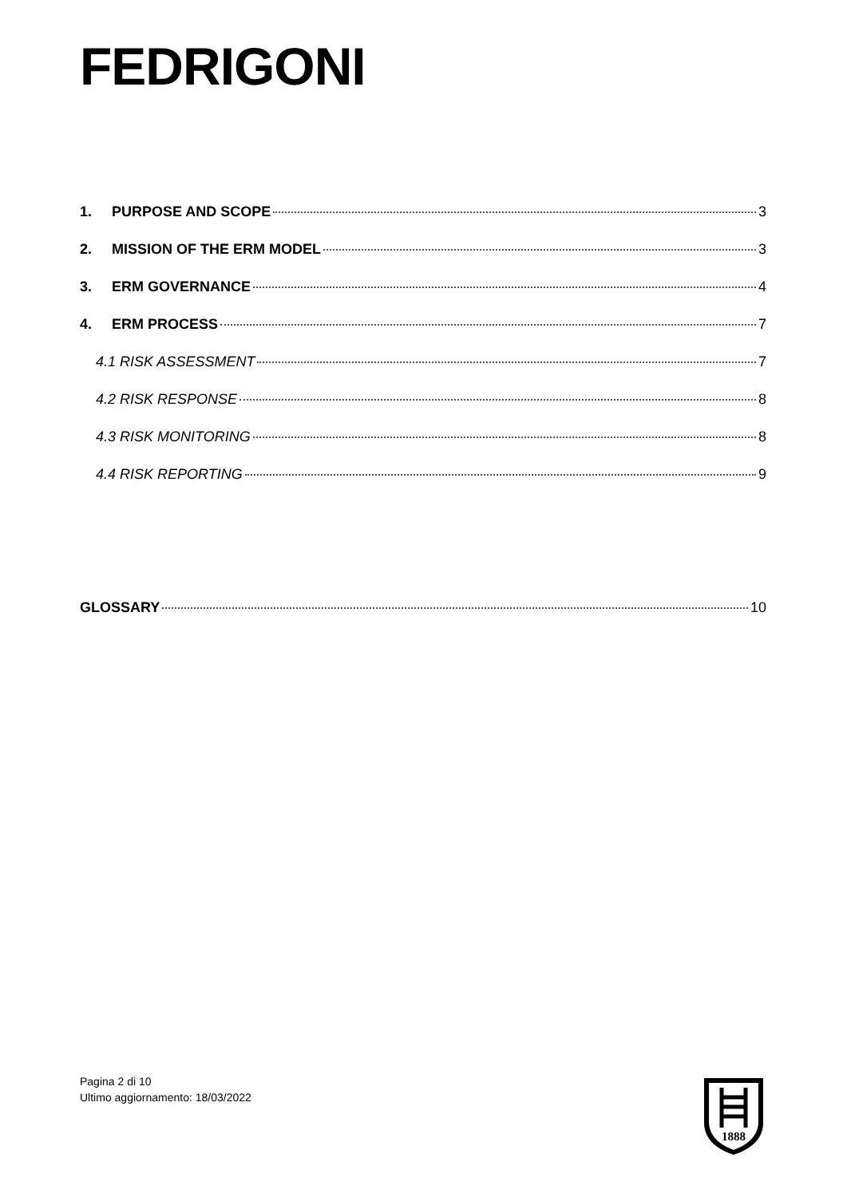FEDRIGONI
1. PURPOSE AND SCOPE 3
2. MISSION OF THE ERM MODEL 3
3. ERM GOVERNANCE 4
4. ERM PROCESS 7
4.1 RISK ASSESSMENT 7
4.2 RISK RESPONSE 8
4.3 RISK MONITORING 8
4.4 RISK REPORTING 9
GLOSSARY 10
Pagina 2 di 10
Ultimo aggiornamento: 18/03/2022
1888